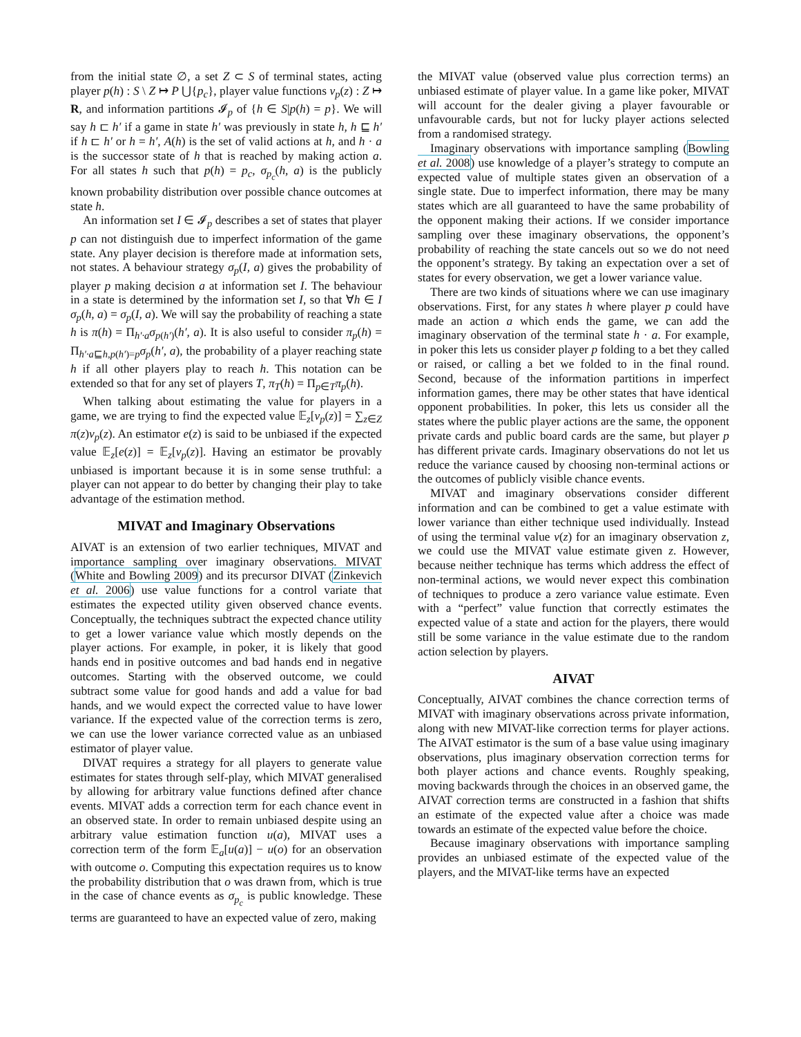from the initial state ∅, a set Z ⊂ S of terminal states, acting player p(h) : S \ Z ↦ P ⋃{p<sub>c</sub>}, player value functions v<sub>p</sub>(z) : Z ↦ R, and information partitions 𝓘<sub>p</sub> of {h ∈ S|p(h) = p}. We will say h ⊏ h′ if a game in state h′ was previously in state h, h ⊑ h′ if h ⊏ h′ or h = h′, A(h) is the set of valid actions at h, and h · a is the successor state of h that is reached by making action a. For all states h such that p(h) = p<sub>c</sub>, σ<sub>p<sub>c</sub></sub>(h, a) is the publicly known probability distribution over possible chance outcomes at state h.
An information set I ∈ 𝓘<sub>p</sub> describes a set of states that player p can not distinguish due to imperfect information of the game state. Any player decision is therefore made at information sets, not states. A behaviour strategy σ<sub>p</sub>(I, a) gives the probability of player p making decision a at information set I. The behaviour in a state is determined by the information set I, so that ∀h ∈ I σ<sub>p</sub>(h, a) = σ<sub>p</sub>(I, a). We will say the probability of reaching a state h is π(h) = Π<sub>h′·a</sub>σ<sub>p(h′)</sub>(h′, a). It is also useful to consider π<sub>p</sub>(h) = Π<sub>h′·a⊑h,p(h′)=p</sub>σ<sub>p</sub>(h′, a), the probability of a player reaching state h if all other players play to reach h. This notation can be extended so that for any set of players T, π<sub>T</sub>(h) = Π<sub>p∈T</sub>π<sub>p</sub>(h).
When talking about estimating the value for players in a game, we are trying to find the expected value 𝔼<sub>z</sub>[v<sub>p</sub>(z)] = ∑<sub>z∈Z</sub> π(z)v<sub>p</sub>(z). An estimator e(z) is said to be unbiased if the expected value 𝔼<sub>z</sub>[e(z)] = 𝔼<sub>z</sub>[v<sub>p</sub>(z)]. Having an estimator be provably unbiased is important because it is in some sense truthful: a player can not appear to do better by changing their play to take advantage of the estimation method.
MIVAT and Imaginary Observations
AIVAT is an extension of two earlier techniques, MIVAT and importance sampling over imaginary observations. MIVAT (White and Bowling 2009) and its precursor DIVAT (Zinkevich et al. 2006) use value functions for a control variate that estimates the expected utility given observed chance events. Conceptually, the techniques subtract the expected chance utility to get a lower variance value which mostly depends on the player actions. For example, in poker, it is likely that good hands end in positive outcomes and bad hands end in negative outcomes. Starting with the observed outcome, we could subtract some value for good hands and add a value for bad hands, and we would expect the corrected value to have lower variance. If the expected value of the correction terms is zero, we can use the lower variance corrected value as an unbiased estimator of player value.
DIVAT requires a strategy for all players to generate value estimates for states through self-play, which MIVAT generalised by allowing for arbitrary value functions defined after chance events. MIVAT adds a correction term for each chance event in an observed state. In order to remain unbiased despite using an arbitrary value estimation function u(a), MIVAT uses a correction term of the form 𝔼<sub>a</sub>[u(a)] − u(o) for an observation with outcome o. Computing this expectation requires us to know the probability distribution that o was drawn from, which is true in the case of chance events as σ<sub>p<sub>c</sub></sub> is public knowledge. These terms are guaranteed to have an expected value of zero, making
the MIVAT value (observed value plus correction terms) an unbiased estimate of player value. In a game like poker, MIVAT will account for the dealer giving a player favourable or unfavourable cards, but not for lucky player actions selected from a randomised strategy.
Imaginary observations with importance sampling (Bowling et al. 2008) use knowledge of a player’s strategy to compute an expected value of multiple states given an observation of a single state. Due to imperfect information, there may be many states which are all guaranteed to have the same probability of the opponent making their actions. If we consider importance sampling over these imaginary observations, the opponent’s probability of reaching the state cancels out so we do not need the opponent’s strategy. By taking an expectation over a set of states for every observation, we get a lower variance value.
There are two kinds of situations where we can use imaginary observations. First, for any states h where player p could have made an action a which ends the game, we can add the imaginary observation of the terminal state h · a. For example, in poker this lets us consider player p folding to a bet they called or raised, or calling a bet we folded to in the final round. Second, because of the information partitions in imperfect information games, there may be other states that have identical opponent probabilities. In poker, this lets us consider all the states where the public player actions are the same, the opponent private cards and public board cards are the same, but player p has different private cards. Imaginary observations do not let us reduce the variance caused by choosing non-terminal actions or the outcomes of publicly visible chance events.
MIVAT and imaginary observations consider different information and can be combined to get a value estimate with lower variance than either technique used individually. Instead of using the terminal value v(z) for an imaginary observation z, we could use the MIVAT value estimate given z. However, because neither technique has terms which address the effect of non-terminal actions, we would never expect this combination of techniques to produce a zero variance value estimate. Even with a “perfect” value function that correctly estimates the expected value of a state and action for the players, there would still be some variance in the value estimate due to the random action selection by players.
AIVAT
Conceptually, AIVAT combines the chance correction terms of MIVAT with imaginary observations across private information, along with new MIVAT-like correction terms for player actions. The AIVAT estimator is the sum of a base value using imaginary observations, plus imaginary observation correction terms for both player actions and chance events. Roughly speaking, moving backwards through the choices in an observed game, the AIVAT correction terms are constructed in a fashion that shifts an estimate of the expected value after a choice was made towards an estimate of the expected value before the choice.
Because imaginary observations with importance sampling provides an unbiased estimate of the expected value of the players, and the MIVAT-like terms have an expected